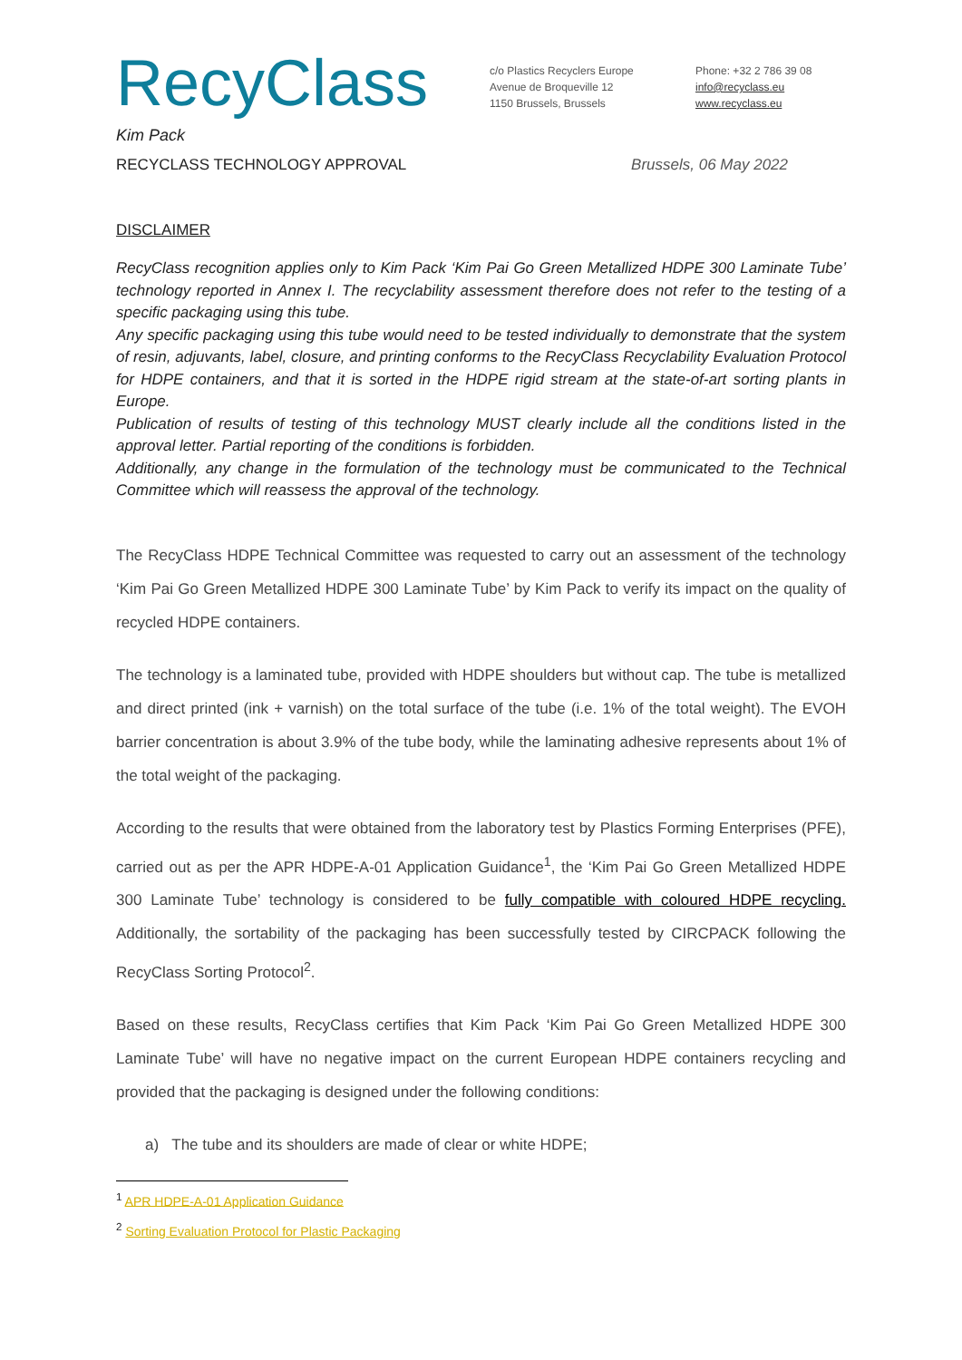RecyClass
c/o Plastics Recyclers Europe
Avenue de Broqueville 12
1150 Brussels, Brussels
Phone: +32 2 786 39 08
info@recyclass.eu
www.recyclass.eu
Kim Pack
RECYCLASS TECHNOLOGY APPROVAL Brussels, 06 May 2022
DISCLAIMER
RecyClass recognition applies only to Kim Pack ‘Kim Pai Go Green Metallized HDPE 300 Laminate Tube’ technology reported in Annex I. The recyclability assessment therefore does not refer to the testing of a specific packaging using this tube.
Any specific packaging using this tube would need to be tested individually to demonstrate that the system of resin, adjuvants, label, closure, and printing conforms to the RecyClass Recyclability Evaluation Protocol for HDPE containers, and that it is sorted in the HDPE rigid stream at the state-of-art sorting plants in Europe.
Publication of results of testing of this technology MUST clearly include all the conditions listed in the approval letter. Partial reporting of the conditions is forbidden.
Additionally, any change in the formulation of the technology must be communicated to the Technical Committee which will reassess the approval of the technology.
The RecyClass HDPE Technical Committee was requested to carry out an assessment of the technology ‘Kim Pai Go Green Metallized HDPE 300 Laminate Tube’ by Kim Pack to verify its impact on the quality of recycled HDPE containers.
The technology is a laminated tube, provided with HDPE shoulders but without cap. The tube is metallized and direct printed (ink + varnish) on the total surface of the tube (i.e. 1% of the total weight). The EVOH barrier concentration is about 3.9% of the tube body, while the laminating adhesive represents about 1% of the total weight of the packaging.
According to the results that were obtained from the laboratory test by Plastics Forming Enterprises (PFE), carried out as per the APR HDPE-A-01 Application Guidance<sup>1</sup>, the ‘Kim Pai Go Green Metallized HDPE 300 Laminate Tube’ technology is considered to be fully compatible with coloured HDPE recycling. Additionally, the sortability of the packaging has been successfully tested by CIRCPACK following the RecyClass Sorting Protocol<sup>2</sup>.
Based on these results, RecyClass certifies that Kim Pack ‘Kim Pai Go Green Metallized HDPE 300 Laminate Tube’ will have no negative impact on the current European HDPE containers recycling and provided that the packaging is designed under the following conditions:
a) The tube and its shoulders are made of clear or white HDPE;
<sup>1</sup> APR HDPE-A-01 Application Guidance
<sup>2</sup> Sorting Evaluation Protocol for Plastic Packaging